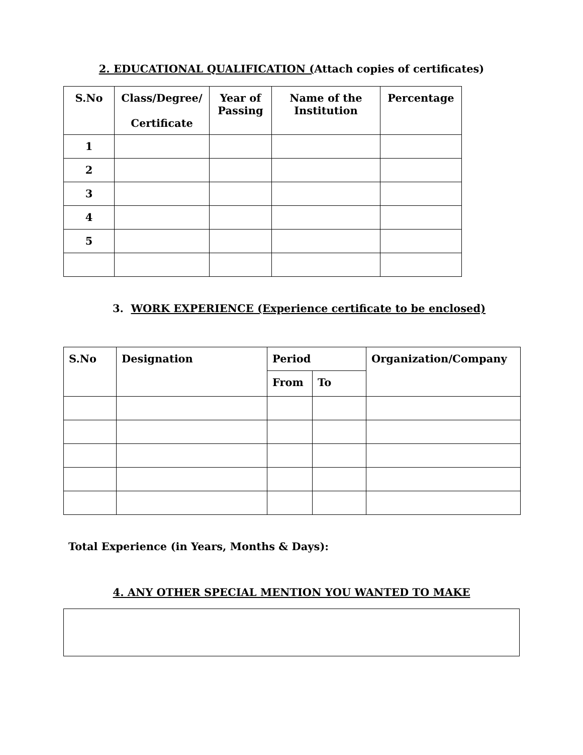2. EDUCATIONAL QUALIFICATION (Attach copies of certificates)
| S.No | Class/Degree/ Certificate | Year of Passing | Name of the Institution | Percentage |
| --- | --- | --- | --- | --- |
| 1 | | | | |
| 2 | | | | |
| 3 | | | | |
| 4 | | | | |
| 5 | | | | |
3. WORK EXPERIENCE (Experience certificate to be enclosed)
| S.No | Designation | Period | | Organization/Company |
| --- | --- | --- | --- | --- |
| | | From | To | |
Total Experience (in Years, Months & Days):
4. ANY OTHER SPECIAL MENTION YOU WANTED TO MAKE